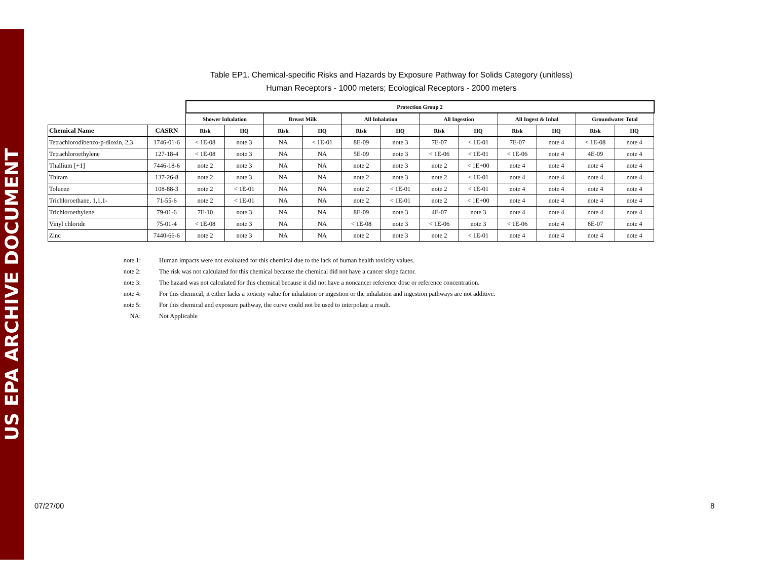US EPA ARCHIVE DOCUMENT
Table EP1. Chemical-specific Risks and Hazards by Exposure Pathway for Solids Category (unitless)
Human Receptors - 1000 meters; Ecological Receptors - 2000 meters
| | | Protection Group 2 | | | | | | | | | | | |
| | | Shower Inhalation | | Breast Milk | | All Inhalation | | All Ingestion | | All Ingest & Inhal | | Groundwater Total | |
| Chemical Name | CASRN | Risk | HQ | Risk | HQ | Risk | HQ | Risk | HQ | Risk | HQ | Risk | HQ |
| Tetrachlorodibenzo-p-dioxin, 2,3 | 1746-01-6 | < 1E-08 | note 3 | NA | < 1E-01 | 8E-09 | note 3 | 7E-07 | < 1E-01 | 7E-07 | note 4 | < 1E-08 | note 4 |
| Tetrachloroethylene | 127-18-4 | < 1E-08 | note 3 | NA | NA | 5E-09 | note 3 | < 1E-06 | < 1E-01 | < 1E-06 | note 4 | 4E-09 | note 4 |
| Thallium [+1] | 7446-18-6 | note 2 | note 3 | NA | NA | note 2 | note 3 | note 2 | < 1E+00 | note 4 | note 4 | note 4 | note 4 |
| Thiram | 137-26-8 | note 2 | note 3 | NA | NA | note 2 | note 3 | note 2 | < 1E-01 | note 4 | note 4 | note 4 | note 4 |
| Toluene | 108-88-3 | note 2 | < 1E-01 | NA | NA | note 2 | < 1E-01 | note 2 | < 1E-01 | note 4 | note 4 | note 4 | note 4 |
| Trichloroethane, 1,1,1- | 71-55-6 | note 2 | < 1E-01 | NA | NA | note 2 | < 1E-01 | note 2 | < 1E+00 | note 4 | note 4 | note 4 | note 4 |
| Trichloroethylene | 79-01-6 | 7E-10 | note 3 | NA | NA | 8E-09 | note 3 | 4E-07 | note 3 | note 4 | note 4 | note 4 | note 4 |
| Vinyl chloride | 75-01-4 | < 1E-08 | note 3 | NA | NA | < 1E-08 | note 3 | < 1E-06 | note 3 | < 1E-06 | note 4 | 6E-07 | note 4 |
| Zinc | 7440-66-6 | note 2 | note 3 | NA | NA | note 2 | note 3 | note 2 | < 1E-01 | note 4 | note 4 | note 4 | note 4 |
| note 1: | Human impacts were not evaluated for this chemical due to the lack of human health toxicity values. |
| note 2: | The risk was not calculated for this chemical because the chemical did not have a cancer slope factor. |
| note 3: | The hazard was not calculated for this chemical because it did not have a noncancer reference dose or reference concentration. |
| note 4: | For this chemical, it either lacks a toxicity value for inhalation or ingestion or the inhalation and ingestion pathways are not additive. |
| note 5: | For this chemical and exposure pathway, the curve could not be used to interpolate a result. |
| NA: | Not Applicable |
07/27/00 8